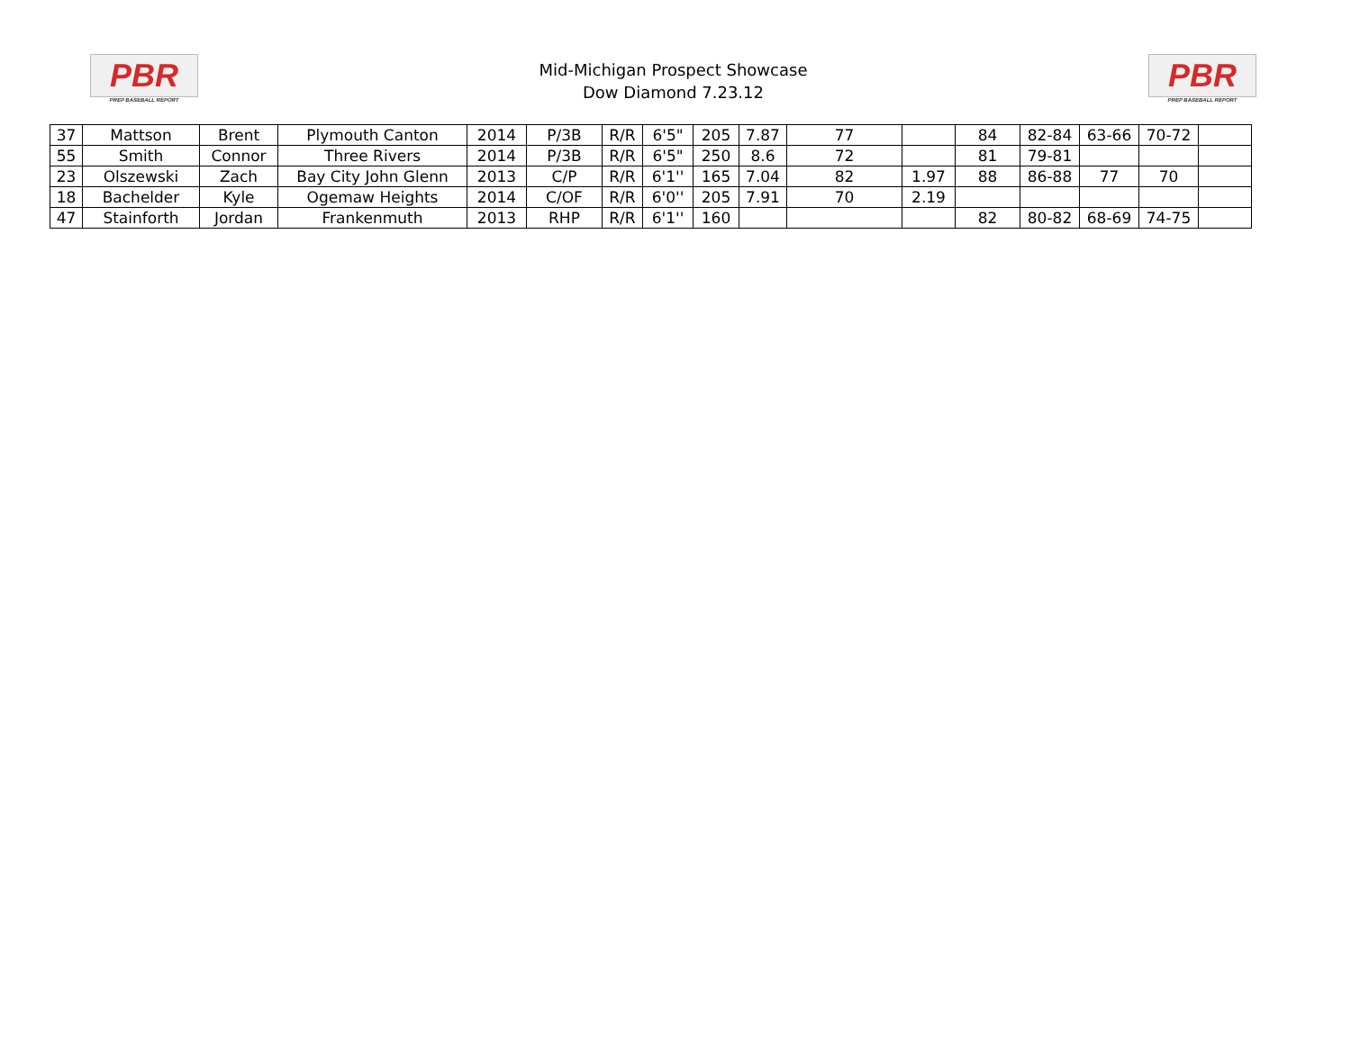PBR
PREP BASEBALL REPORT
Mid-Michigan Prospect Showcase
Dow Diamond 7.23.12
PBR
PREP BASEBALL REPORT
| 37 | Mattson | Brent | Plymouth Canton | 2014 | P/3B | R/R | 6'5" | 205 | 7.87 | 77 | | 84 | 82-84 | 63-66 | 70-72 | |
| 55 | Smith | Connor | Three Rivers | 2014 | P/3B | R/R | 6'5" | 250 | 8.6 | 72 | | 81 | 79-81 | | | |
| 23 | Olszewski | Zach | Bay City John Glenn | 2013 | C/P | R/R | 6'1'' | 165 | 7.04 | 82 | 1.97 | 88 | 86-88 | 77 | 70 | |
| 18 | Bachelder | Kyle | Ogemaw Heights | 2014 | C/OF | R/R | 6'0'' | 205 | 7.91 | 70 | 2.19 | | | | | |
| 47 | Stainforth | Jordan | Frankenmuth | 2013 | RHP | R/R | 6'1'' | 160 | | | | 82 | 80-82 | 68-69 | 74-75 | |